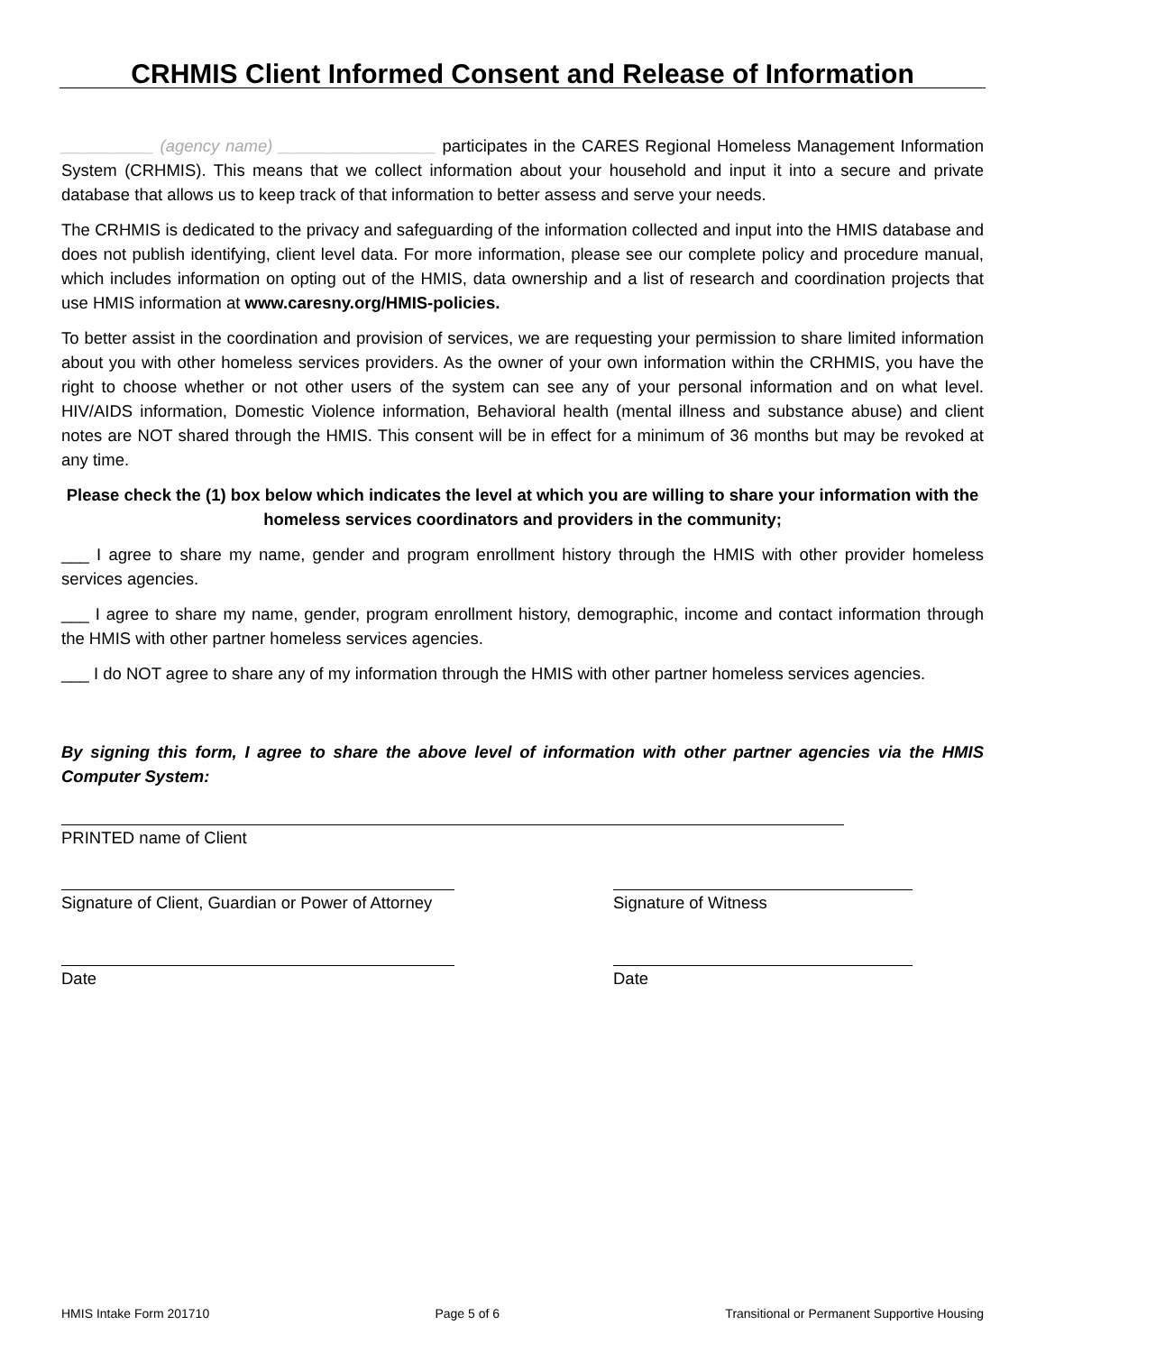CRHMIS Client Informed Consent and Release of Information
__________ (agency name) _________________ participates in the CARES Regional Homeless Management Information System (CRHMIS). This means that we collect information about your household and input it into a secure and private database that allows us to keep track of that information to better assess and serve your needs.
The CRHMIS is dedicated to the privacy and safeguarding of the information collected and input into the HMIS database and does not publish identifying, client level data. For more information, please see our complete policy and procedure manual, which includes information on opting out of the HMIS, data ownership and a list of research and coordination projects that use HMIS information at www.caresny.org/HMIS-policies.
To better assist in the coordination and provision of services, we are requesting your permission to share limited information about you with other homeless services providers. As the owner of your own information within the CRHMIS, you have the right to choose whether or not other users of the system can see any of your personal information and on what level. HIV/AIDS information, Domestic Violence information, Behavioral health (mental illness and substance abuse) and client notes are NOT shared through the HMIS. This consent will be in effect for a minimum of 36 months but may be revoked at any time.
Please check the (1) box below which indicates the level at which you are willing to share your information with the homeless services coordinators and providers in the community;
___ I agree to share my name, gender and program enrollment history through the HMIS with other provider homeless services agencies.
___ I agree to share my name, gender, program enrollment history, demographic, income and contact information through the HMIS with other partner homeless services agencies.
___ I do NOT agree to share any of my information through the HMIS with other partner homeless services agencies.
By signing this form, I agree to share the above level of information with other partner agencies via the HMIS Computer System:
PRINTED name of Client
Signature of Client, Guardian or Power of Attorney
Signature of Witness
Date Date
HMIS Intake Form 201710 Page 5 of 6 Transitional or Permanent Supportive Housing